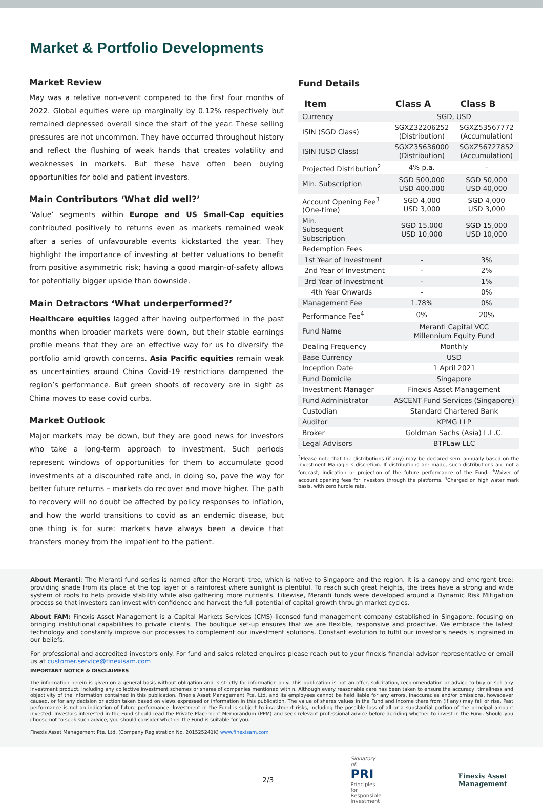Market & Portfolio Developments
Market Review
May was a relative non-event compared to the first four months of 2022. Global equities were up marginally by 0.12% respectively but remained depressed overall since the start of the year. These selling pressures are not uncommon. They have occurred throughout history and reflect the flushing of weak hands that creates volatility and weaknesses in markets. But these have often been buying opportunities for bold and patient investors.
Main Contributors ‘What did well?’
‘Value’ segments within Europe and US Small-Cap equities contributed positively to returns even as markets remained weak after a series of unfavourable events kickstarted the year. They highlight the importance of investing at better valuations to benefit from positive asymmetric risk; having a good margin-of-safety allows for potentially bigger upside than downside.
Main Detractors ‘What underperformed?’
Healthcare equities lagged after having outperformed in the past months when broader markets were down, but their stable earnings profile means that they are an effective way for us to diversify the portfolio amid growth concerns. Asia Pacific equities remain weak as uncertainties around China Covid-19 restrictions dampened the region’s performance. But green shoots of recovery are in sight as China moves to ease covid curbs.
Market Outlook
Major markets may be down, but they are good news for investors who take a long-term approach to investment. Such periods represent windows of opportunities for them to accumulate good investments at a discounted rate and, in doing so, pave the way for better future returns – markets do recover and move higher. The path to recovery will no doubt be affected by policy responses to inflation, and how the world transitions to covid as an endemic disease, but one thing is for sure: markets have always been a device that transfers money from the impatient to the patient.
Fund Details
| Item | Class A | Class B |
| --- | --- | --- |
| Currency | SGD, USD | |
| ISIN (SGD Class) | SGXZ32206252 (Distribution) | SGXZ53567772 (Accumulation) |
| ISIN (USD Class) | SGXZ35636000 (Distribution) | SGXZ56727852 (Accumulation) |
| Projected Distribution<sup>2</sup> | 4% p.a. | - |
| Min. Subscription | SGD 500,000 USD 400,000 | SGD 50,000 USD 40,000 |
| Account Opening Fee<sup>3</sup> (One-time) | SGD 4,000 USD 3,000 | SGD 4,000 USD 3,000 |
| Min. Subsequent Subscription | SGD 15,000 USD 10,000 | SGD 15,000 USD 10,000 |
| Redemption Fees | | |
| 1st Year of Investment | - | 3% |
| 2nd Year of Investment | - | 2% |
| 3rd Year of Investment | - | 1% |
| 4th Year Onwards | - | 0% |
| Management Fee | 1.78% | 0% |
| Performance Fee<sup>4</sup> | 0% | 20% |
| Fund Name | Meranti Capital VCC Millennium Equity Fund | |
| Dealing Frequency | Monthly | |
| Base Currency | USD | |
| Inception Date | 1 April 2021 | |
| Fund Domicile | Singapore | |
| Investment Manager | Finexis Asset Management | |
| Fund Administrator | ASCENT Fund Services (Singapore) | |
| Custodian | Standard Chartered Bank | |
| Auditor | KPMG LLP | |
| Broker | Goldman Sachs (Asia) L.L.C. | |
| Legal Advisors | BTPLaw LLC | |
<sup>2</sup> Please note that the distributions (if any) may be declared semi-annually based on the Investment Manager’s discretion. If distributions are made, such distributions are not a forecast, indication or projection of the future performance of the Fund. <sup>3</sup>Waiver of account opening fees for investors through the platforms. <sup>4</sup>Charged on high water mark basis, with zero hurdle rate.
About Meranti: The Meranti fund series is named after the Meranti tree, which is native to Singapore and the region. It is a canopy and emergent tree; providing shade from its place at the top layer of a rainforest where sunlight is plentiful. To reach such great heights, the trees have a strong and wide system of roots to help provide stability while also gathering more nutrients. Likewise, Meranti funds were developed around a Dynamic Risk Mitigation process so that investors can invest with confidence and harvest the full potential of capital growth through market cycles.
About FAM: Finexis Asset Management is a Capital Markets Services (CMS) licensed fund management company established in Singapore, focusing on bringing institutional capabilities to private clients. The boutique set-up ensures that we are flexible, responsive and proactive. We embrace the latest technology and constantly improve our processes to complement our investment solutions. Constant evolution to fulfil our investor’s needs is ingrained in our beliefs.
For professional and accredited investors only. For fund and sales related enquires please reach out to your finexis financial advisor representative or email us at customer.service@finexisam.com
IMPORTANT NOTICE & DISCLAIMERS
The information herein is given on a general basis without obligation and is strictly for information only. This publication is not an offer, solicitation, recommendation or advice to buy or sell any investment product, including any collective investment schemes or shares of companies mentioned within. Although every reasonable care has been taken to ensure the accuracy, timeliness and objectivity of the information contained in this publication, Finexis Asset Management Pte. Ltd. and its employees cannot be held liable for any errors, inaccuracies and/or omissions, howsoever caused, or for any decision or action taken based on views expressed or information in this publication. The value of shares values in the Fund and income there from (if any) may fall or rise. Past performance is not an indication of future performance. Investment in the Fund is subject to investment risks, including the possible loss of all or a substantial portion of the principal amount invested. Investors interested in the Fund should read the Private Placement Memorandum (PPM) and seek relevant professional advice before deciding whether to invest in the Fund. Should you choose not to seek such advice, you should consider whether the Fund is suitable for you.
Finexis Asset Management Pte. Ltd. (Company Registration No. 201525241K) www.finexisam.com
2/3 Signatory of:
PRI Principles for Responsible Investment Finexis Asset
Management